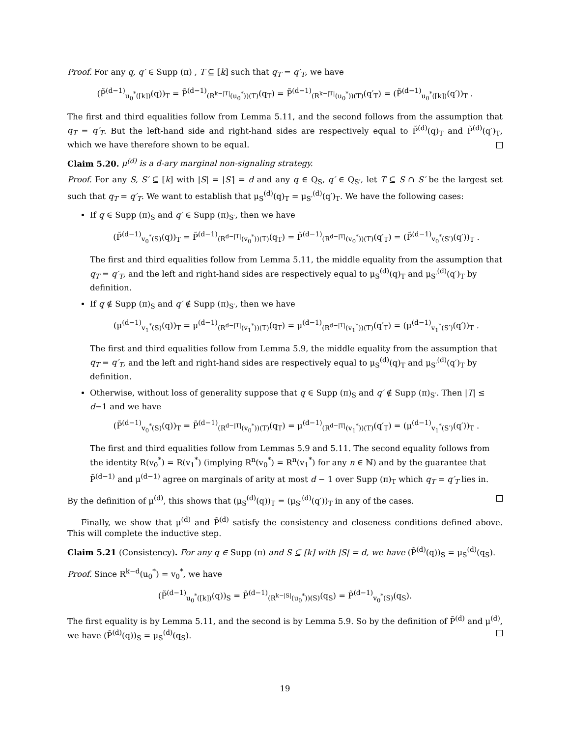Proof. For any q, q′ ∈ Supp (π) , T ⊆ [k] such that q<sub>T</sub> = q′<sub>T</sub>, we have
(P̃<sup>(d−1)</sup><sub>u<sub>0</sub><sup>*</sup>([k])</sub>(q))<sub>T</sub> = P̃<sup>(d−1)</sup><sub>(R<sup>k−|T|</sup>(u<sub>0</sub><sup>*</sup>))(T)</sub>(q<sub>T</sub>) = P̃<sup>(d−1)</sup><sub>(R<sup>k−|T|</sup>(u<sub>0</sub><sup>*</sup>))(T)</sub>(q′<sub>T</sub>) = (P̃<sup>(d−1)</sup><sub>u<sub>0</sub><sup>*</sup>([k])</sub>(q′))<sub>T</sub> .
The first and third equalities follow from Lemma 5.11, and the second follows from the assumption that q<sub>T</sub> = q′<sub>T</sub>. But the left-hand side and right-hand sides are respectively equal to P̃<sup>(d)</sup>(q)<sub>T</sub> and P̃<sup>(d)</sup>(q′)<sub>T</sub>, which we have therefore shown to be equal.
Claim 5.20. μ<sup>(d)</sup> is a d-ary marginal non-signaling strategy.
Proof. For any S, S′ ⊆ [k] with |S| = |S′| = d and any q ∈ Q<sub>S</sub>, q′ ∈ Q<sub>S′</sub>, let T ⊆ S ∩ S′ be the largest set such that q<sub>T</sub> = q′<sub>T</sub>. We want to establish that μ<sub>S</sub><sup>(d)</sup>(q)<sub>T</sub> = μ<sub>S′</sub><sup>(d)</sup>(q′)<sub>T</sub>. We have the following cases:
If q ∈ Supp (π)<sub>S</sub> and q′ ∈ Supp (π)<sub>S′</sub>, then we have
(P̃<sup>(d−1)</sup><sub>v<sub>0</sub><sup>*</sup>(S)</sub>(q))<sub>T</sub> = P̃<sup>(d−1)</sup><sub>(R<sup>d−|T|</sup>(v<sub>0</sub><sup>*</sup>))(T)</sub>(q<sub>T</sub>) = P̃<sup>(d−1)</sup><sub>(R<sup>d−|T|</sup>(v<sub>0</sub><sup>*</sup>))(T)</sub>(q′<sub>T</sub>) = (P̃<sup>(d−1)</sup><sub>v<sub>0</sub><sup>*</sup>(S′)</sub>(q′))<sub>T</sub> .
The first and third equalities follow from Lemma 5.11, the middle equality from the assumption that q<sub>T</sub> = q′<sub>T</sub>, and the left and right-hand sides are respectively equal to μ<sub>S</sub><sup>(d)</sup>(q)<sub>T</sub> and μ<sub>S′</sub><sup>(d)</sup>(q′)<sub>T</sub> by definition.
If q ∉ Supp (π)<sub>S</sub> and q′ ∉ Supp (π)<sub>S′</sub>, then we have
(μ<sup>(d−1)</sup><sub>v<sub>1</sub><sup>*</sup>(S)</sub>(q))<sub>T</sub> = μ<sup>(d−1)</sup><sub>(R<sup>d−|T|</sup>(v<sub>1</sub><sup>*</sup>))(T)</sub>(q<sub>T</sub>) = μ<sup>(d−1)</sup><sub>(R<sup>d−|T|</sup>(v<sub>1</sub><sup>*</sup>))(T)</sub>(q′<sub>T</sub>) = (μ<sup>(d−1)</sup><sub>v<sub>1</sub><sup>*</sup>(S′)</sub>(q′))<sub>T</sub> .
The first and third equalities follow from Lemma 5.9, the middle equality from the assumption that q<sub>T</sub> = q′<sub>T</sub>, and the left and right-hand sides are respectively equal to μ<sub>S</sub><sup>(d)</sup>(q)<sub>T</sub> and μ<sub>S′</sub><sup>(d)</sup>(q′)<sub>T</sub> by definition.
Otherwise, without loss of generality suppose that q ∈ Supp (π)<sub>S</sub> and q′ ∉ Supp (π)<sub>S′</sub>. Then |T| ≤ d−1 and we have
(P̃<sup>(d−1)</sup><sub>v<sub>0</sub><sup>*</sup>(S)</sub>(q))<sub>T</sub> = P̃<sup>(d−1)</sup><sub>(R<sup>d−|T|</sup>(v<sub>0</sub><sup>*</sup>))(T)</sub>(q<sub>T</sub>) = μ<sup>(d−1)</sup><sub>(R<sup>d−|T|</sup>(v<sub>1</sub><sup>*</sup>))(T)</sub>(q′<sub>T</sub>) = (μ<sup>(d−1)</sup><sub>v<sub>1</sub><sup>*</sup>(S′)</sub>(q′))<sub>T</sub> .
The first and third equalities follow from Lemmas 5.9 and 5.11. The second equality follows from the identity R(v<sub>0</sub><sup>*</sup>) = R(v<sub>1</sub><sup>*</sup>) (implying R<sup>n</sup>(v<sub>0</sub><sup>*</sup>) = R<sup>n</sup>(v<sub>1</sub><sup>*</sup>) for any n ∈ ℕ) and by the guarantee that P̃<sup>(d−1)</sup> and μ<sup>(d−1)</sup> agree on marginals of arity at most d − 1 over Supp (π)<sub>T</sub> which q<sub>T</sub> = q′<sub>T</sub> lies in.
By the definition of μ<sup>(d)</sup>, this shows that (μ<sub>S</sub><sup>(d)</sup>(q))<sub>T</sub> = (μ<sub>S′</sub><sup>(d)</sup>(q′))<sub>T</sub> in any of the cases.
Finally, we show that μ<sup>(d)</sup> and P̃<sup>(d)</sup> satisfy the consistency and closeness conditions defined above. This will complete the inductive step.
Claim 5.21 (Consistency). For any q ∈ Supp (π) and S ⊆ [k] with |S| = d, we have (P̃<sup>(d)</sup>(q))<sub>S</sub> = μ<sub>S</sub><sup>(d)</sup>(q<sub>S</sub>).
Proof. Since R<sup>k−d</sup>(u<sub>0</sub><sup>*</sup>) = v<sub>0</sub><sup>*</sup>, we have
(P̃<sup>(d−1)</sup><sub>u<sub>0</sub><sup>*</sup>([k])</sub>(q))<sub>S</sub> = P̃<sup>(d−1)</sup><sub>(R<sup>k−|S|</sup>(u<sub>0</sub><sup>*</sup>))(S)</sub>(q<sub>S</sub>) = P̃<sup>(d−1)</sup><sub>v<sub>0</sub><sup>*</sup>(S)</sub>(q<sub>S</sub>).
The first equality is by Lemma 5.11, and the second is by Lemma 5.9. So by the definition of P̃<sup>(d)</sup> and μ<sup>(d)</sup>, we have (P̃<sup>(d)</sup>(q))<sub>S</sub> = μ<sub>S</sub><sup>(d)</sup>(q<sub>S</sub>).
19